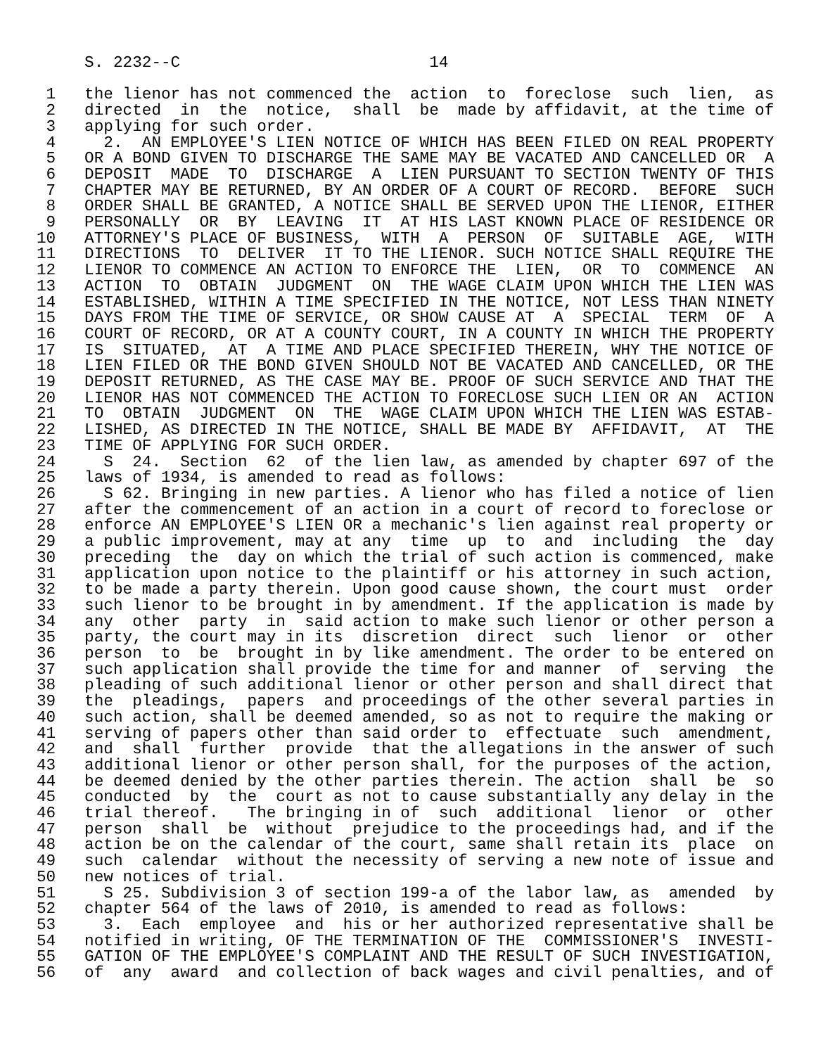S. 2232--C                          14

 1   the lienor has not commenced the  action  to  foreclose  such  lien,  as
 2   directed  in  the  notice,  shall  be  made by affidavit, at the time of
 3   applying for such order.
 4     2.  AN EMPLOYEE'S LIEN NOTICE OF WHICH HAS BEEN FILED ON REAL PROPERTY
 5   OR A BOND GIVEN TO DISCHARGE THE SAME MAY BE VACATED AND CANCELLED OR  A
 6   DEPOSIT  MADE  TO  DISCHARGE  A  LIEN PURSUANT TO SECTION TWENTY OF THIS
 7   CHAPTER MAY BE RETURNED, BY AN ORDER OF A COURT OF RECORD.  BEFORE  SUCH
 8   ORDER SHALL BE GRANTED, A NOTICE SHALL BE SERVED UPON THE LIENOR, EITHER
 9   PERSONALLY  OR  BY  LEAVING  IT  AT HIS LAST KNOWN PLACE OF RESIDENCE OR
10   ATTORNEY'S PLACE OF BUSINESS,  WITH  A  PERSON  OF  SUITABLE  AGE,  WITH
11   DIRECTIONS  TO  DELIVER  IT TO THE LIENOR. SUCH NOTICE SHALL REQUIRE THE
12   LIENOR TO COMMENCE AN ACTION TO ENFORCE THE  LIEN,  OR  TO  COMMENCE  AN
13   ACTION  TO  OBTAIN  JUDGMENT  ON  THE WAGE CLAIM UPON WHICH THE LIEN WAS
14   ESTABLISHED, WITHIN A TIME SPECIFIED IN THE NOTICE, NOT LESS THAN NINETY
15   DAYS FROM THE TIME OF SERVICE, OR SHOW CAUSE AT  A  SPECIAL  TERM  OF  A
16   COURT OF RECORD, OR AT A COUNTY COURT, IN A COUNTY IN WHICH THE PROPERTY
17   IS  SITUATED,  AT  A TIME AND PLACE SPECIFIED THEREIN, WHY THE NOTICE OF
18   LIEN FILED OR THE BOND GIVEN SHOULD NOT BE VACATED AND CANCELLED, OR THE
19   DEPOSIT RETURNED, AS THE CASE MAY BE. PROOF OF SUCH SERVICE AND THAT THE
20   LIENOR HAS NOT COMMENCED THE ACTION TO FORECLOSE SUCH LIEN OR AN  ACTION
21   TO  OBTAIN  JUDGMENT  ON  THE  WAGE CLAIM UPON WHICH THE LIEN WAS ESTAB-
22   LISHED, AS DIRECTED IN THE NOTICE, SHALL BE MADE BY  AFFIDAVIT,  AT  THE
23   TIME OF APPLYING FOR SUCH ORDER.
24     S  24.  Section  62  of the lien law, as amended by chapter 697 of the
25   laws of 1934, is amended to read as follows:
26     S 62. Bringing in new parties. A lienor who has filed a notice of lien
27   after the commencement of an action in a court of record to foreclose or
28   enforce AN EMPLOYEE'S LIEN OR a mechanic's lien against real property or
29   a public improvement, may at any  time  up  to  and  including  the  day
30   preceding  the  day on which the trial of such action is commenced, make
31   application upon notice to the plaintiff or his attorney in such action,
32   to be made a party therein. Upon good cause shown, the court must  order
33   such lienor to be brought in by amendment. If the application is made by
34   any  other  party  in  said action to make such lienor or other person a
35   party, the court may in its  discretion  direct  such  lienor  or  other
36   person  to  be  brought in by like amendment. The order to be entered on
37   such application shall provide the time for and manner  of  serving  the
38   pleading of such additional lienor or other person and shall direct that
39   the  pleadings,  papers  and proceedings of the other several parties in
40   such action, shall be deemed amended, so as not to require the making or
41   serving of papers other than said order to  effectuate  such  amendment,
42   and  shall  further  provide  that the allegations in the answer of such
43   additional lienor or other person shall, for the purposes of the action,
44   be deemed denied by the other parties therein. The action  shall  be  so
45   conducted  by  the  court as not to cause substantially any delay in the
46   trial thereof.   The bringing in of  such  additional  lienor  or  other
47   person  shall  be  without  prejudice to the proceedings had, and if the
48   action be on the calendar of the court, same shall retain its  place  on
49   such  calendar  without the necessity of serving a new note of issue and
50   new notices of trial.
51     S 25. Subdivision 3 of section 199-a of the labor law, as  amended  by
52   chapter 564 of the laws of 2010, is amended to read as follows:
53     3.  Each  employee  and  his or her authorized representative shall be
54   notified in writing, OF THE TERMINATION OF THE  COMMISSIONER'S  INVESTI-
55   GATION OF THE EMPLOYEE'S COMPLAINT AND THE RESULT OF SUCH INVESTIGATION,
56   of  any  award  and collection of back wages and civil penalties, and of